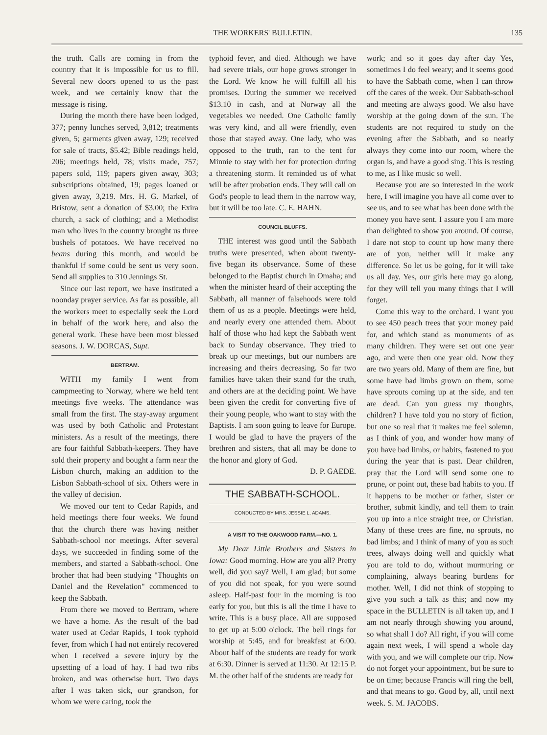THE WORKERS' BULLETIN. 135
the truth. Calls are coming in from the country that it is impossible for us to fill. Several new doors opened to us the past week, and we certainly know that the message is rising.
During the month there have been lodged, 377; penny lunches served, 3,812; treatments given, 5; garments given away, 129; received for sale of tracts, $5.42; Bible readings held, 206; meetings held, 78; visits made, 757; papers sold, 119; papers given away, 303; subscriptions obtained, 19; pages loaned or given away, 3,219. Mrs. H. G. Markel, of Bristow, sent a donation of $3.00; the Exira church, a sack of clothing; and a Methodist man who lives in the country brought us three bushels of potatoes. We have received no beans during this month, and would be thankful if some could be sent us very soon. Send all supplies to 310 Jennings St.
Since our last report, we have instituted a noonday prayer service. As far as possible, all the workers meet to especially seek the Lord in behalf of the work here, and also the general work. These have been most blessed seasons. J. W. DORCAS, Supt.
BERTRAM.
WITH my family I went from campmeeting to Norway, where we held tent meetings five weeks. The attendance was small from the first. The stay-away argument was used by both Catholic and Protestant ministers. As a result of the meetings, there are four faithful Sabbath-keepers. They have sold their property and bought a farm near the Lisbon church, making an addition to the Lisbon Sabbath-school of six. Others were in the valley of decision.
We moved our tent to Cedar Rapids, and held meetings there four weeks. We found that the church there was having neither Sabbath-school nor meetings. After several days, we succeeded in finding some of the members, and started a Sabbath-school. One brother that had been studying "Thoughts on Daniel and the Revelation" commenced to keep the Sabbath.
From there we moved to Bertram, where we have a home. As the result of the bad water used at Cedar Rapids, I took typhoid fever, from which I had not entirely recovered when I received a severe injury by the upsetting of a load of hay. I had two ribs broken, and was otherwise hurt. Two days after I was taken sick, our grandson, for whom we were caring, took the
typhoid fever, and died. Although we have had severe trials, our hope grows stronger in the Lord. We know he will fulfill all his promises. During the summer we received $13.10 in cash, and at Norway all the vegetables we needed. One Catholic family was very kind, and all were friendly, even those that stayed away. One lady, who was opposed to the truth, ran to the tent for Minnie to stay with her for protection during a threatening storm. It reminded us of what will be after probation ends. They will call on God's people to lead them in the narrow way, but it will be too late. C. E. HAHN.
COUNCIL BLUFFS.
THE interest was good until the Sabbath truths were presented, when about twenty-five began its observance. Some of these belonged to the Baptist church in Omaha; and when the minister heard of their accepting the Sabbath, all manner of falsehoods were told them of us as a people. Meetings were held, and nearly every one attended them. About half of those who had kept the Sabbath went back to Sunday observance. They tried to break up our meetings, but our numbers are increasing and theirs decreasing. So far two families have taken their stand for the truth, and others are at the deciding point. We have been given the credit for converting five of their young people, who want to stay with the Baptists. I am soon going to leave for Europe. I would be glad to have the prayers of the brethren and sisters, that all may be done to the honor and glory of God.
D. P. GAEDE.
THE SABBATH-SCHOOL.
CONDUCTED BY MRS. JESSIE L. ADAMS.
A VISIT TO THE OAKWOOD FARM.—NO. 1.
My Dear Little Brothers and Sisters in Iowa: Good morning. How are you all? Pretty well, did you say? Well, I am glad; but some of you did not speak, for you were sound asleep. Half-past four in the morning is too early for you, but this is all the time I have to write. This is a busy place. All are supposed to get up at 5:00 o'clock. The bell rings for worship at 5:45, and for breakfast at 6:00. About half of the students are ready for work at 6:30. Dinner is served at 11:30. At 12:15 P. M. the other half of the students are ready for
work; and so it goes day after day Yes, sometimes I do feel weary; and it seems good to have the Sabbath come, when I can throw off the cares of the week. Our Sabbath-school and meeting are always good. We also have worship at the going down of the sun. The students are not required to study on the evening after the Sabbath, and so nearly always they come into our room, where the organ is, and have a good sing. This is resting to me, as I like music so well.
Because you are so interested in the work here, I will imagine you have all come over to see us, and to see what has been done with the money you have sent. I assure you I am more than delighted to show you around. Of course, I dare not stop to count up how many there are of you, neither will it make any difference. So let us be going, for it will take us all day. Yes, our girls here may go along, for they will tell you many things that I will forget.
Come this way to the orchard. I want you to see 450 peach trees that your money paid for, and which stand as monuments of as many children. They were set out one year ago, and were then one year old. Now they are two years old. Many of them are fine, but some have bad limbs grown on them, some have sprouts coming up at the side, and ten are dead. Can you guess my thoughts, children? I have told you no story of fiction, but one so real that it makes me feel solemn, as I think of you, and wonder how many of you have bad limbs, or habits, fastened to you during the year that is past. Dear children, pray that the Lord will send some one to prune, or point out, these bad habits to you. If it happens to be mother or father, sister or brother, submit kindly, and tell them to train you up into a nice straight tree, or Christian. Many of these trees are fine, no sprouts, no bad limbs; and I think of many of you as such trees, always doing well and quickly what you are told to do, without murmuring or complaining, always bearing burdens for mother. Well, I did not think of stopping to give you such a talk as this; and now my space in the BULLETIN is all taken up, and I am not nearly through showing you around, so what shall I do? All right, if you will come again next week, I will spend a whole day with you, and we will complete our trip. Now do not forget your appointment, but be sure to be on time; because Francis will ring the bell, and that means to go. Good by, all, until next week. S. M. JACOBS.